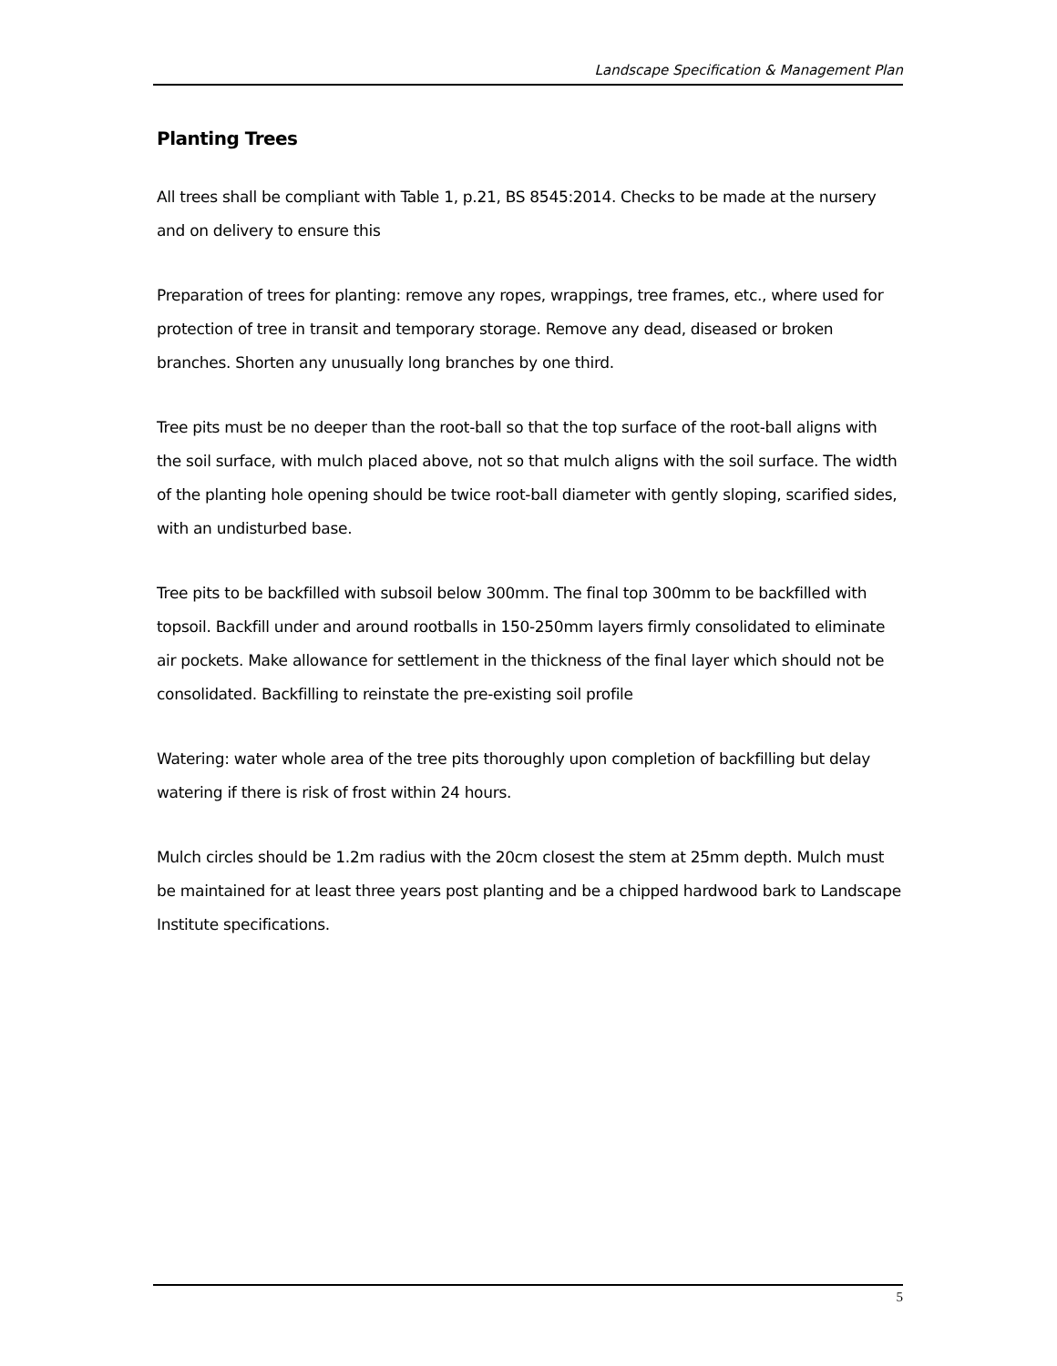Landscape Specification & Management Plan
Planting Trees
All trees shall be compliant with Table 1, p.21, BS 8545:2014. Checks to be made at the nursery and on delivery to ensure this
Preparation of trees for planting: remove any ropes, wrappings, tree frames, etc., where used for protection of tree in transit and temporary storage. Remove any dead, diseased or broken branches. Shorten any unusually long branches by one third.
Tree pits must be no deeper than the root-ball so that the top surface of the root-ball aligns with the soil surface, with mulch placed above, not so that mulch aligns with the soil surface. The width of the planting hole opening should be twice root-ball diameter with gently sloping, scarified sides, with an undisturbed base.
Tree pits to be backfilled with subsoil below 300mm. The final top 300mm to be backfilled with topsoil. Backfill under and around rootballs in 150-250mm layers firmly consolidated to eliminate air pockets. Make allowance for settlement in the thickness of the final layer which should not be consolidated. Backfilling to reinstate the pre-existing soil profile
Watering: water whole area of the tree pits thoroughly upon completion of backfilling but delay watering if there is risk of frost within 24 hours.
Mulch circles should be 1.2m radius with the 20cm closest the stem at 25mm depth. Mulch must be maintained for at least three years post planting and be a chipped hardwood bark to Landscape Institute specifications.
5